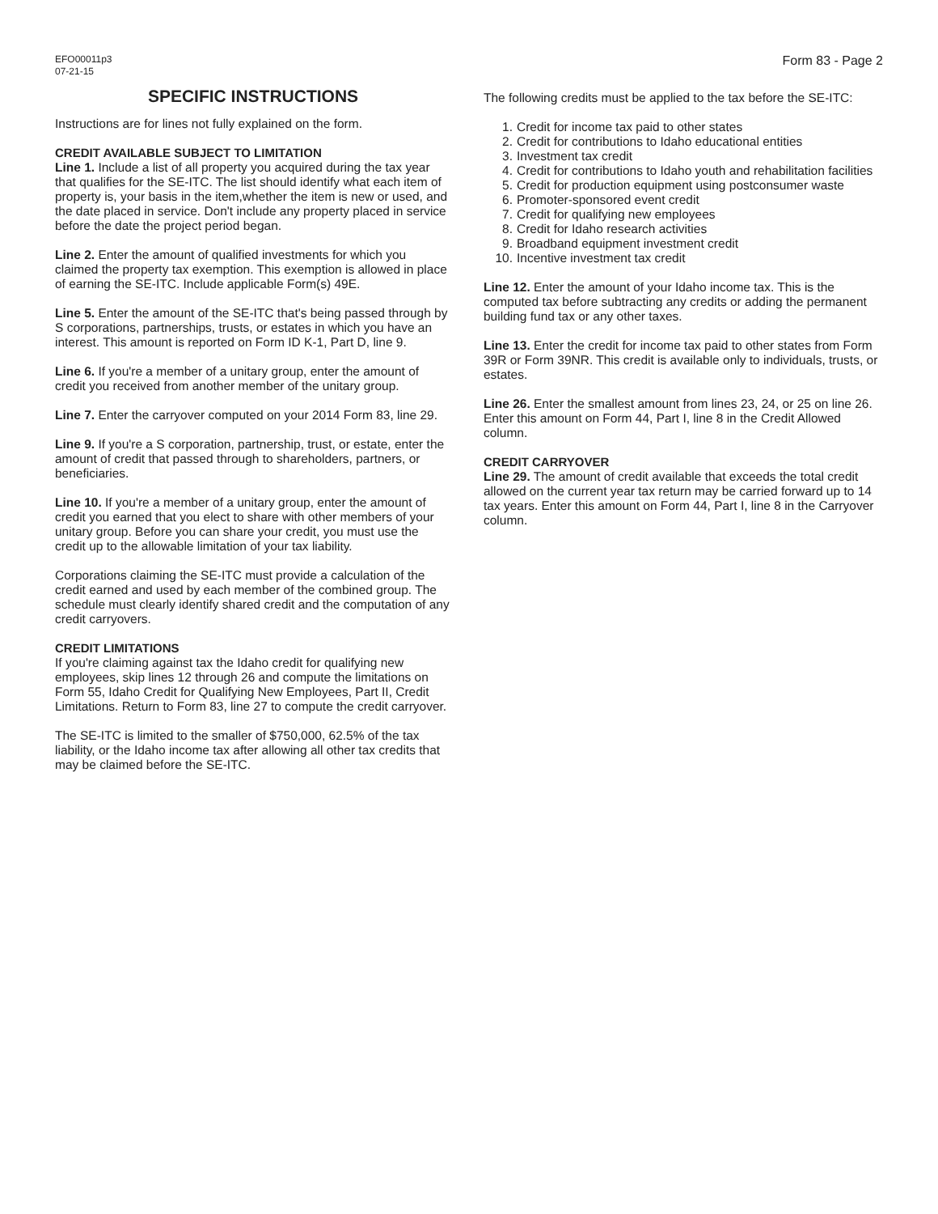EFO00011p3
07-21-15
Form 83 - Page 2
SPECIFIC INSTRUCTIONS
Instructions are for lines not fully explained on the form.
CREDIT AVAILABLE SUBJECT TO LIMITATION
Line 1. Include a list of all property you acquired during the tax year that qualifies for the SE-ITC. The list should identify what each item of property is, your basis in the item,whether the item is new or used, and the date placed in service. Don't include any property placed in service before the date the project period began.
Line 2. Enter the amount of qualified investments for which you claimed the property tax exemption. This exemption is allowed in place of earning the SE-ITC. Include applicable Form(s) 49E.
Line 5. Enter the amount of the SE-ITC that's being passed through by S corporations, partnerships, trusts, or estates in which you have an interest. This amount is reported on Form ID K-1, Part D, line 9.
Line 6. If you're a member of a unitary group, enter the amount of credit you received from another member of the unitary group.
Line 7. Enter the carryover computed on your 2014 Form 83, line 29.
Line 9. If you're a S corporation, partnership, trust, or estate, enter the amount of credit that passed through to shareholders, partners, or beneficiaries.
Line 10. If you're a member of a unitary group, enter the amount of credit you earned that you elect to share with other members of your unitary group. Before you can share your credit, you must use the credit up to the allowable limitation of your tax liability.
Corporations claiming the SE-ITC must provide a calculation of the credit earned and used by each member of the combined group. The schedule must clearly identify shared credit and the computation of any credit carryovers.
CREDIT LIMITATIONS
If you're claiming against tax the Idaho credit for qualifying new employees, skip lines 12 through 26 and compute the limitations on Form 55, Idaho Credit for Qualifying New Employees, Part II, Credit Limitations. Return to Form 83, line 27 to compute the credit carryover.
The SE-ITC is limited to the smaller of $750,000, 62.5% of the tax liability, or the Idaho income tax after allowing all other tax credits that may be claimed before the SE-ITC.
The following credits must be applied to the tax before the SE-ITC:
1. Credit for income tax paid to other states
2. Credit for contributions to Idaho educational entities
3. Investment tax credit
4. Credit for contributions to Idaho youth and rehabilitation facilities
5. Credit for production equipment using postconsumer waste
6. Promoter-sponsored event credit
7. Credit for qualifying new employees
8. Credit for Idaho research activities
9. Broadband equipment investment credit
10. Incentive investment tax credit
Line 12. Enter the amount of your Idaho income tax. This is the computed tax before subtracting any credits or adding the permanent building fund tax or any other taxes.
Line 13. Enter the credit for income tax paid to other states from Form 39R or Form 39NR. This credit is available only to individuals, trusts, or estates.
Line 26. Enter the smallest amount from lines 23, 24, or 25 on line 26. Enter this amount on Form 44, Part I, line 8 in the Credit Allowed column.
CREDIT CARRYOVER
Line 29. The amount of credit available that exceeds the total credit allowed on the current year tax return may be carried forward up to 14 tax years. Enter this amount on Form 44, Part I, line 8 in the Carryover column.